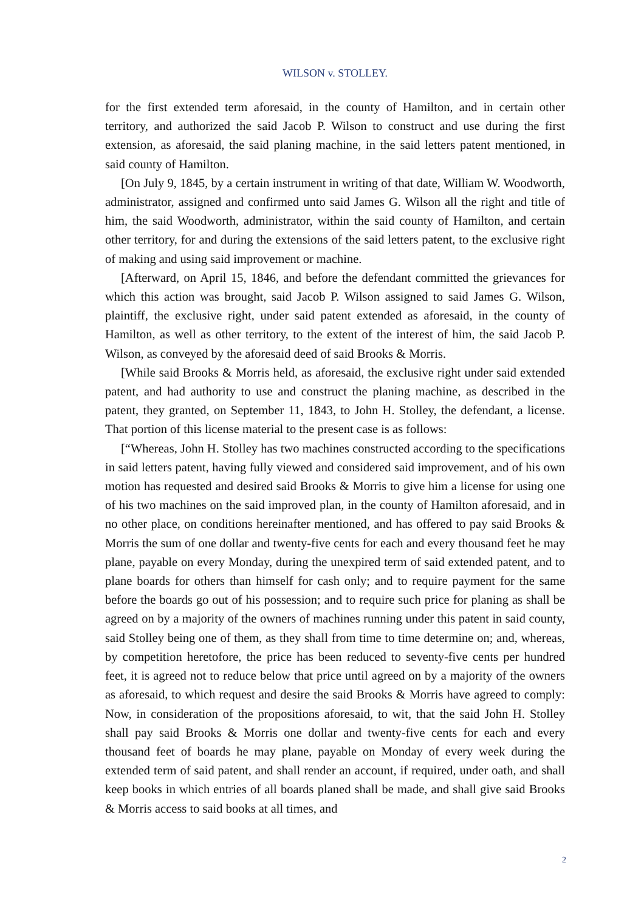WILSON v. STOLLEY.
for the first extended term aforesaid, in the county of Hamilton, and in certain other territory, and authorized the said Jacob P. Wilson to construct and use during the first extension, as aforesaid, the said planing machine, in the said letters patent mentioned, in said county of Hamilton.
[On July 9, 1845, by a certain instrument in writing of that date, William W. Woodworth, administrator, assigned and confirmed unto said James G. Wilson all the right and title of him, the said Woodworth, administrator, within the said county of Hamilton, and certain other territory, for and during the extensions of the said letters patent, to the exclusive right of making and using said improvement or machine.
[Afterward, on April 15, 1846, and before the defendant committed the grievances for which this action was brought, said Jacob P. Wilson assigned to said James G. Wilson, plaintiff, the exclusive right, under said patent extended as aforesaid, in the county of Hamilton, as well as other territory, to the extent of the interest of him, the said Jacob P. Wilson, as conveyed by the aforesaid deed of said Brooks & Morris.
[While said Brooks & Morris held, as aforesaid, the exclusive right under said extended patent, and had authority to use and construct the planing machine, as described in the patent, they granted, on September 11, 1843, to John H. Stolley, the defendant, a license. That portion of this license material to the present case is as follows:
[“Whereas, John H. Stolley has two machines constructed according to the specifications in said letters patent, having fully viewed and considered said improvement, and of his own motion has requested and desired said Brooks & Morris to give him a license for using one of his two machines on the said improved plan, in the county of Hamilton aforesaid, and in no other place, on conditions hereinafter mentioned, and has offered to pay said Brooks & Morris the sum of one dollar and twenty-five cents for each and every thousand feet he may plane, payable on every Monday, during the unexpired term of said extended patent, and to plane boards for others than himself for cash only; and to require payment for the same before the boards go out of his possession; and to require such price for planing as shall be agreed on by a majority of the owners of machines running under this patent in said county, said Stolley being one of them, as they shall from time to time determine on; and, whereas, by competition heretofore, the price has been reduced to seventy-five cents per hundred feet, it is agreed not to reduce below that price until agreed on by a majority of the owners as aforesaid, to which request and desire the said Brooks & Morris have agreed to comply: Now, in consideration of the propositions aforesaid, to wit, that the said John H. Stolley shall pay said Brooks & Morris one dollar and twenty-five cents for each and every thousand feet of boards he may plane, payable on Monday of every week during the extended term of said patent, and shall render an account, if required, under oath, and shall keep books in which entries of all boards planed shall be made, and shall give said Brooks & Morris access to said books at all times, and
2